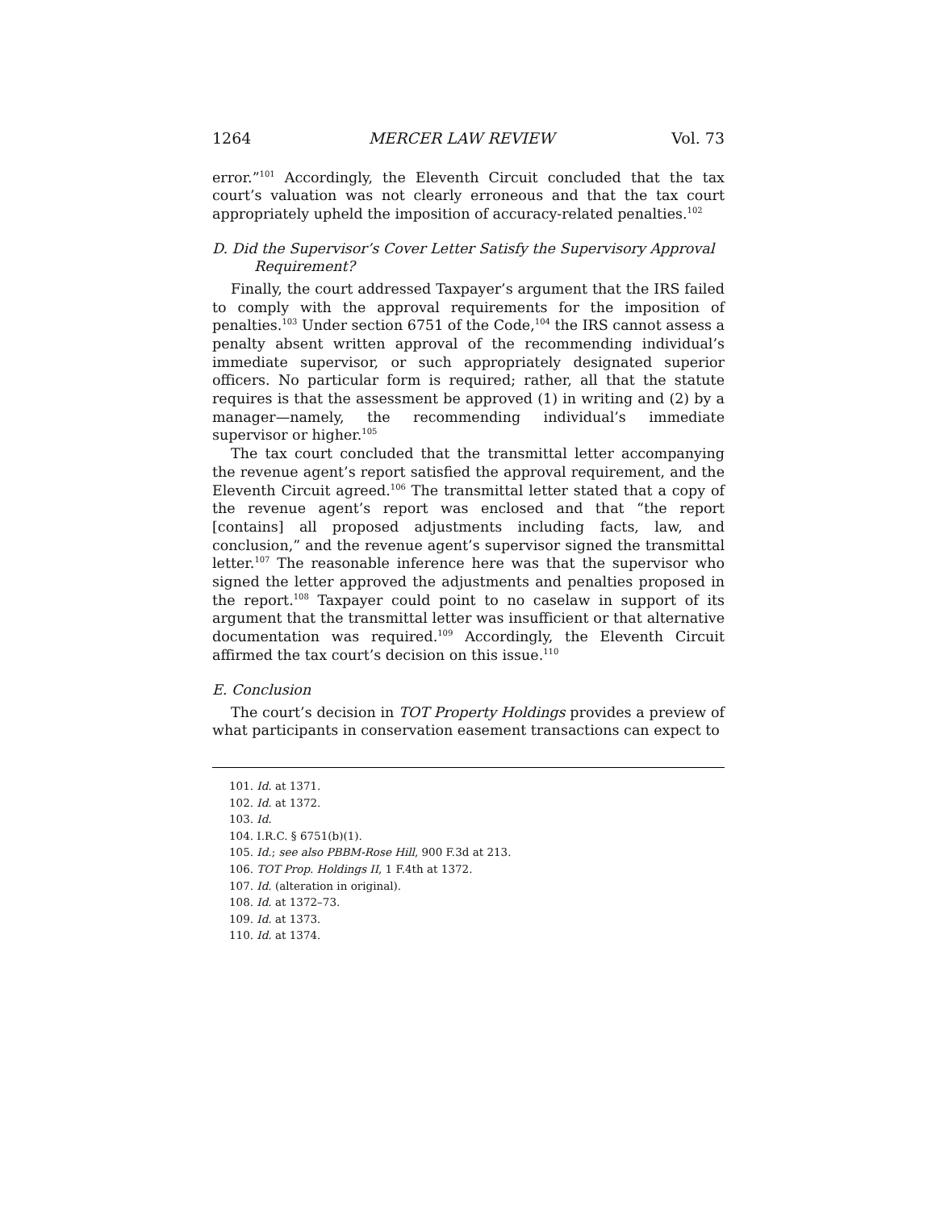1264 MERCER LAW REVIEW Vol. 73
error.”<sup>101</sup> Accordingly, the Eleventh Circuit concluded that the tax court’s valuation was not clearly erroneous and that the tax court appropriately upheld the imposition of accuracy-related penalties.<sup>102</sup>
D. Did the Supervisor’s Cover Letter Satisfy the Supervisory Approval Requirement?
Finally, the court addressed Taxpayer’s argument that the IRS failed to comply with the approval requirements for the imposition of penalties.<sup>103</sup> Under section 6751 of the Code,<sup>104</sup> the IRS cannot assess a penalty absent written approval of the recommending individual’s immediate supervisor, or such appropriately designated superior officers. No particular form is required; rather, all that the statute requires is that the assessment be approved (1) in writing and (2) by a manager—namely, the recommending individual’s immediate supervisor or higher.<sup>105</sup>
The tax court concluded that the transmittal letter accompanying the revenue agent’s report satisfied the approval requirement, and the Eleventh Circuit agreed.<sup>106</sup> The transmittal letter stated that a copy of the revenue agent’s report was enclosed and that “the report [contains] all proposed adjustments including facts, law, and conclusion,” and the revenue agent’s supervisor signed the transmittal letter.<sup>107</sup> The reasonable inference here was that the supervisor who signed the letter approved the adjustments and penalties proposed in the report.<sup>108</sup> Taxpayer could point to no caselaw in support of its argument that the transmittal letter was insufficient or that alternative documentation was required.<sup>109</sup> Accordingly, the Eleventh Circuit affirmed the tax court’s decision on this issue.<sup>110</sup>
E. Conclusion
The court’s decision in TOT Property Holdings provides a preview of what participants in conservation easement transactions can expect to
101. Id. at 1371.
102. Id. at 1372.
103. Id.
104. I.R.C. § 6751(b)(1).
105. Id.; see also PBBM-Rose Hill, 900 F.3d at 213.
106. TOT Prop. Holdings II, 1 F.4th at 1372.
107. Id. (alteration in original).
108. Id. at 1372–73.
109. Id. at 1373.
110. Id. at 1374.